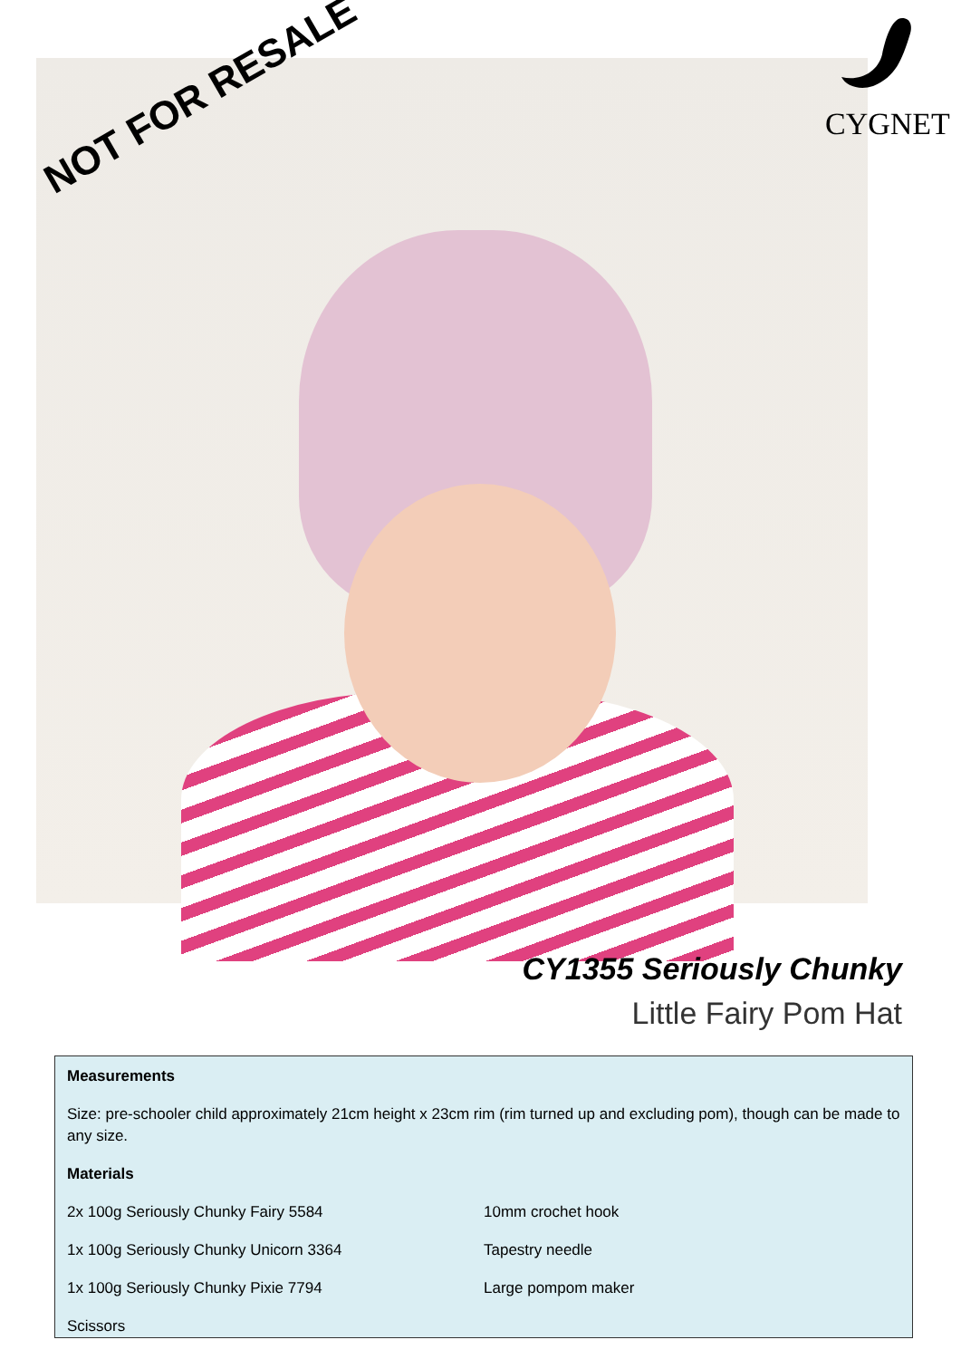NOT FOR RESALE
CYGNET
CY1355 Seriously Chunky
Little Fairy Pom Hat
Measurements
Size: pre-schooler child approximately 21cm height x 23cm rim (rim turned up and excluding pom), though can be made to any size.
Materials
2x 100g Seriously Chunky Fairy 5584 10mm crochet hook
1x 100g Seriously Chunky Unicorn 3364 Tapestry needle
1x 100g Seriously Chunky Pixie 7794 Large pompom maker
Scissors